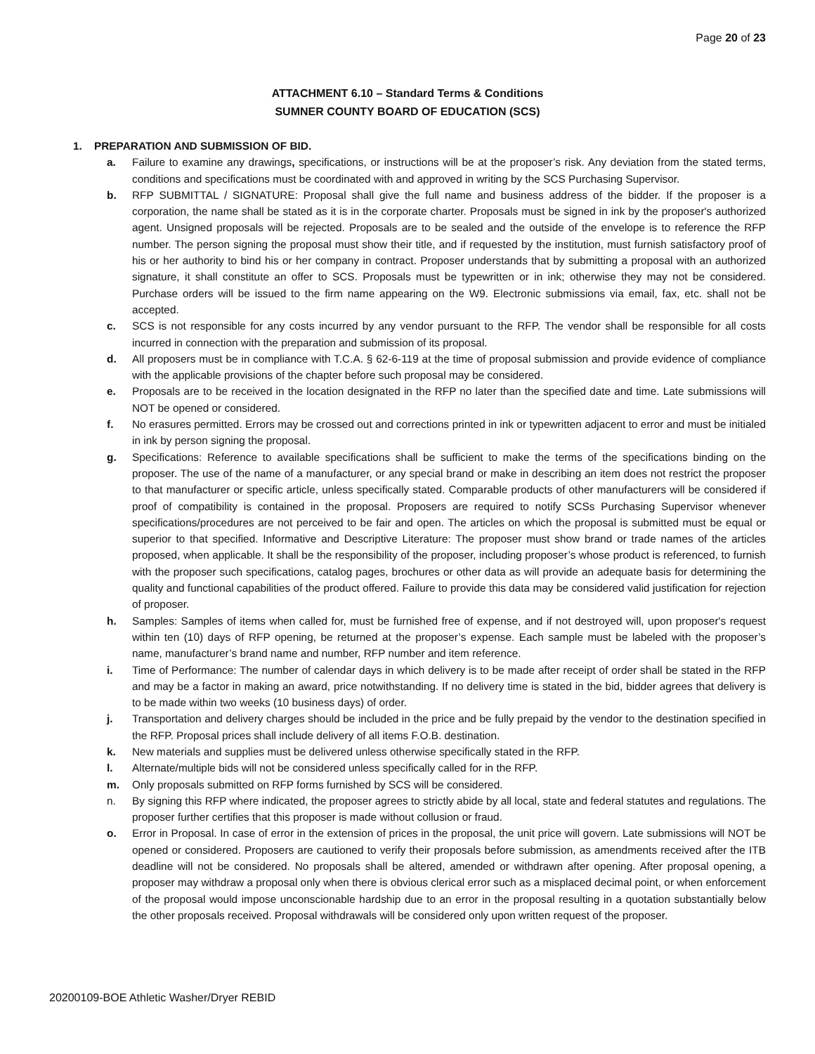Page 20 of 23
ATTACHMENT 6.10 – Standard Terms & Conditions
SUMNER COUNTY BOARD OF EDUCATION (SCS)
1. PREPARATION AND SUBMISSION OF BID.
a. Failure to examine any drawings, specifications, or instructions will be at the proposer’s risk. Any deviation from the stated terms, conditions and specifications must be coordinated with and approved in writing by the SCS Purchasing Supervisor.
b. RFP SUBMITTAL / SIGNATURE: Proposal shall give the full name and business address of the bidder. If the proposer is a corporation, the name shall be stated as it is in the corporate charter. Proposals must be signed in ink by the proposer's authorized agent. Unsigned proposals will be rejected. Proposals are to be sealed and the outside of the envelope is to reference the RFP number. The person signing the proposal must show their title, and if requested by the institution, must furnish satisfactory proof of his or her authority to bind his or her company in contract. Proposer understands that by submitting a proposal with an authorized signature, it shall constitute an offer to SCS. Proposals must be typewritten or in ink; otherwise they may not be considered. Purchase orders will be issued to the firm name appearing on the W9. Electronic submissions via email, fax, etc. shall not be accepted.
c. SCS is not responsible for any costs incurred by any vendor pursuant to the RFP. The vendor shall be responsible for all costs incurred in connection with the preparation and submission of its proposal.
d. All proposers must be in compliance with T.C.A. § 62-6-119 at the time of proposal submission and provide evidence of compliance with the applicable provisions of the chapter before such proposal may be considered.
e. Proposals are to be received in the location designated in the RFP no later than the specified date and time. Late submissions will NOT be opened or considered.
f. No erasures permitted. Errors may be crossed out and corrections printed in ink or typewritten adjacent to error and must be initialed in ink by person signing the proposal.
g. Specifications: Reference to available specifications shall be sufficient to make the terms of the specifications binding on the proposer. The use of the name of a manufacturer, or any special brand or make in describing an item does not restrict the proposer to that manufacturer or specific article, unless specifically stated. Comparable products of other manufacturers will be considered if proof of compatibility is contained in the proposal. Proposers are required to notify SCSs Purchasing Supervisor whenever specifications/procedures are not perceived to be fair and open. The articles on which the proposal is submitted must be equal or superior to that specified. Informative and Descriptive Literature: The proposer must show brand or trade names of the articles proposed, when applicable. It shall be the responsibility of the proposer, including proposer’s whose product is referenced, to furnish with the proposer such specifications, catalog pages, brochures or other data as will provide an adequate basis for determining the quality and functional capabilities of the product offered. Failure to provide this data may be considered valid justification for rejection of proposer.
h. Samples: Samples of items when called for, must be furnished free of expense, and if not destroyed will, upon proposer's request within ten (10) days of RFP opening, be returned at the proposer’s expense. Each sample must be labeled with the proposer’s name, manufacturer’s brand name and number, RFP number and item reference.
i. Time of Performance: The number of calendar days in which delivery is to be made after receipt of order shall be stated in the RFP and may be a factor in making an award, price notwithstanding. If no delivery time is stated in the bid, bidder agrees that delivery is to be made within two weeks (10 business days) of order.
j. Transportation and delivery charges should be included in the price and be fully prepaid by the vendor to the destination specified in the RFP. Proposal prices shall include delivery of all items F.O.B. destination.
k. New materials and supplies must be delivered unless otherwise specifically stated in the RFP.
l. Alternate/multiple bids will not be considered unless specifically called for in the RFP.
m. Only proposals submitted on RFP forms furnished by SCS will be considered.
n. By signing this RFP where indicated, the proposer agrees to strictly abide by all local, state and federal statutes and regulations. The proposer further certifies that this proposer is made without collusion or fraud.
o. Error in Proposal. In case of error in the extension of prices in the proposal, the unit price will govern. Late submissions will NOT be opened or considered. Proposers are cautioned to verify their proposals before submission, as amendments received after the ITB deadline will not be considered. No proposals shall be altered, amended or withdrawn after opening. After proposal opening, a proposer may withdraw a proposal only when there is obvious clerical error such as a misplaced decimal point, or when enforcement of the proposal would impose unconscionable hardship due to an error in the proposal resulting in a quotation substantially below the other proposals received. Proposal withdrawals will be considered only upon written request of the proposer.
20200109-BOE Athletic Washer/Dryer REBID